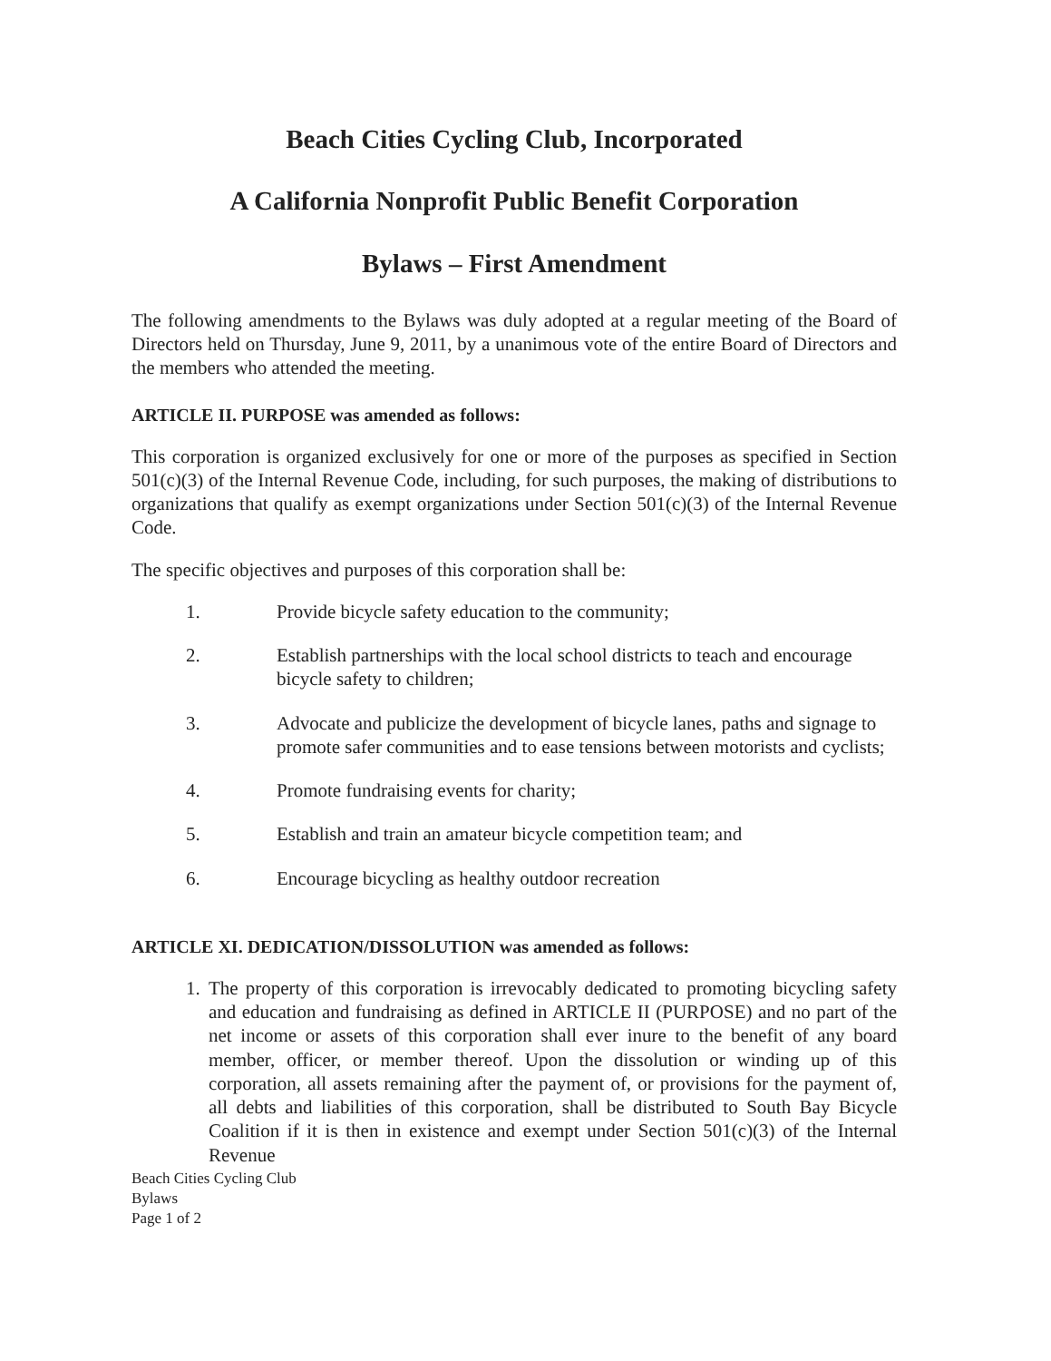Beach Cities Cycling Club, Incorporated
A California Nonprofit Public Benefit Corporation
Bylaws – First Amendment
The following amendments to the Bylaws was duly adopted at a regular meeting of the Board of Directors held on Thursday, June 9, 2011, by a unanimous vote of the entire Board of Directors and the members who attended the meeting.
ARTICLE II. PURPOSE was amended as follows:
This corporation is organized exclusively for one or more of the purposes as specified in Section 501(c)(3) of the Internal Revenue Code, including, for such purposes, the making of distributions to organizations that qualify as exempt organizations under Section 501(c)(3) of the Internal Revenue Code.
The specific objectives and purposes of this corporation shall be:
1. Provide bicycle safety education to the community;
2. Establish partnerships with the local school districts to teach and encourage bicycle safety to children;
3. Advocate and publicize the development of bicycle lanes, paths and signage to promote safer communities and to ease tensions between motorists and cyclists;
4. Promote fundraising events for charity;
5. Establish and train an amateur bicycle competition team; and
6. Encourage bicycling as healthy outdoor recreation
ARTICLE XI. DEDICATION/DISSOLUTION was amended as follows:
1. The property of this corporation is irrevocably dedicated to promoting bicycling safety and education and fundraising as defined in ARTICLE II (PURPOSE) and no part of the net income or assets of this corporation shall ever inure to the benefit of any board member, officer, or member thereof. Upon the dissolution or winding up of this corporation, all assets remaining after the payment of, or provisions for the payment of, all debts and liabilities of this corporation, shall be distributed to South Bay Bicycle Coalition if it is then in existence and exempt under Section 501(c)(3) of the Internal Revenue
Beach Cities Cycling Club
Bylaws
Page 1 of 2